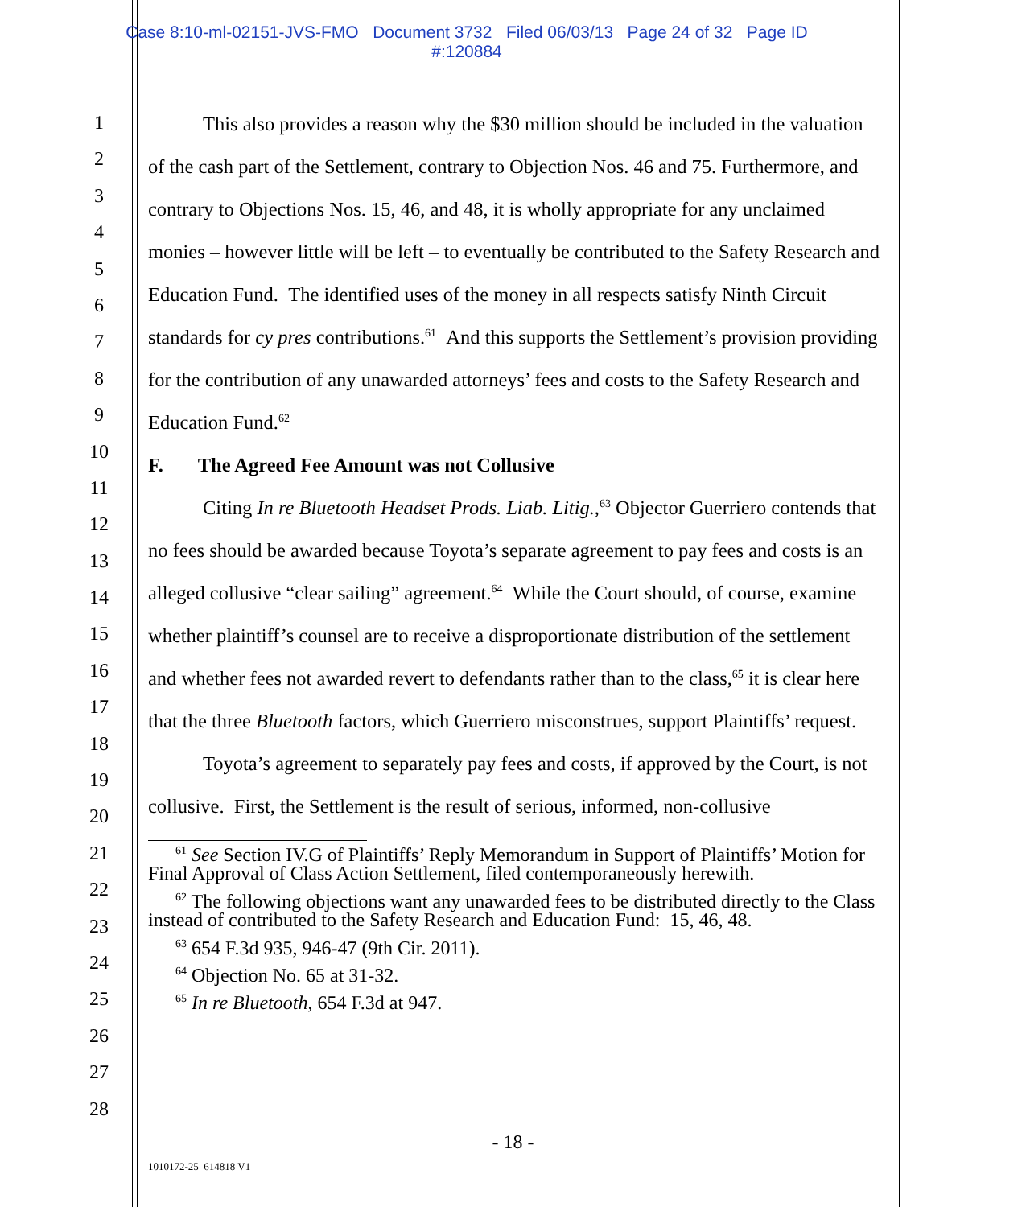Case 8:10-ml-02151-JVS-FMO Document 3732 Filed 06/03/13 Page 24 of 32 Page ID
#:120884
1
2
3
4
5
6
7
8
9
10
11
12
13
14
15
16
17
18
19
20
21
22
23
24
25
26
27
28
This also provides a reason why the $30 million should be included in the valuation of the cash part of the Settlement, contrary to Objection Nos. 46 and 75. Furthermore, and contrary to Objections Nos. 15, 46, and 48, it is wholly appropriate for any unclaimed monies – however little will be left – to eventually be contributed to the Safety Research and Education Fund. The identified uses of the money in all respects satisfy Ninth Circuit standards for cy pres contributions.<sup>61</sup> And this supports the Settlement’s provision providing for the contribution of any unawarded attorneys’ fees and costs to the Safety Research and Education Fund.<sup>62</sup>
F. The Agreed Fee Amount was not Collusive
Citing In re Bluetooth Headset Prods. Liab. Litig.,<sup>63</sup> Objector Guerriero contends that no fees should be awarded because Toyota’s separate agreement to pay fees and costs is an alleged collusive “clear sailing” agreement.<sup>64</sup> While the Court should, of course, examine whether plaintiff’s counsel are to receive a disproportionate distribution of the settlement and whether fees not awarded revert to defendants rather than to the class,<sup>65</sup> it is clear here that the three Bluetooth factors, which Guerriero misconstrues, support Plaintiffs’ request.
Toyota’s agreement to separately pay fees and costs, if approved by the Court, is not collusive. First, the Settlement is the result of serious, informed, non-collusive
<sup>61</sup> See Section IV.G of Plaintiffs’ Reply Memorandum in Support of Plaintiffs’ Motion for Final Approval of Class Action Settlement, filed contemporaneously herewith.
<sup>62</sup> The following objections want any unawarded fees to be distributed directly to the Class instead of contributed to the Safety Research and Education Fund: 15, 46, 48.
<sup>63</sup> 654 F.3d 935, 946-47 (9th Cir. 2011).
<sup>64</sup> Objection No. 65 at 31-32.
<sup>65</sup> In re Bluetooth, 654 F.3d at 947.
- 18 -
1010172-25 614818 V1